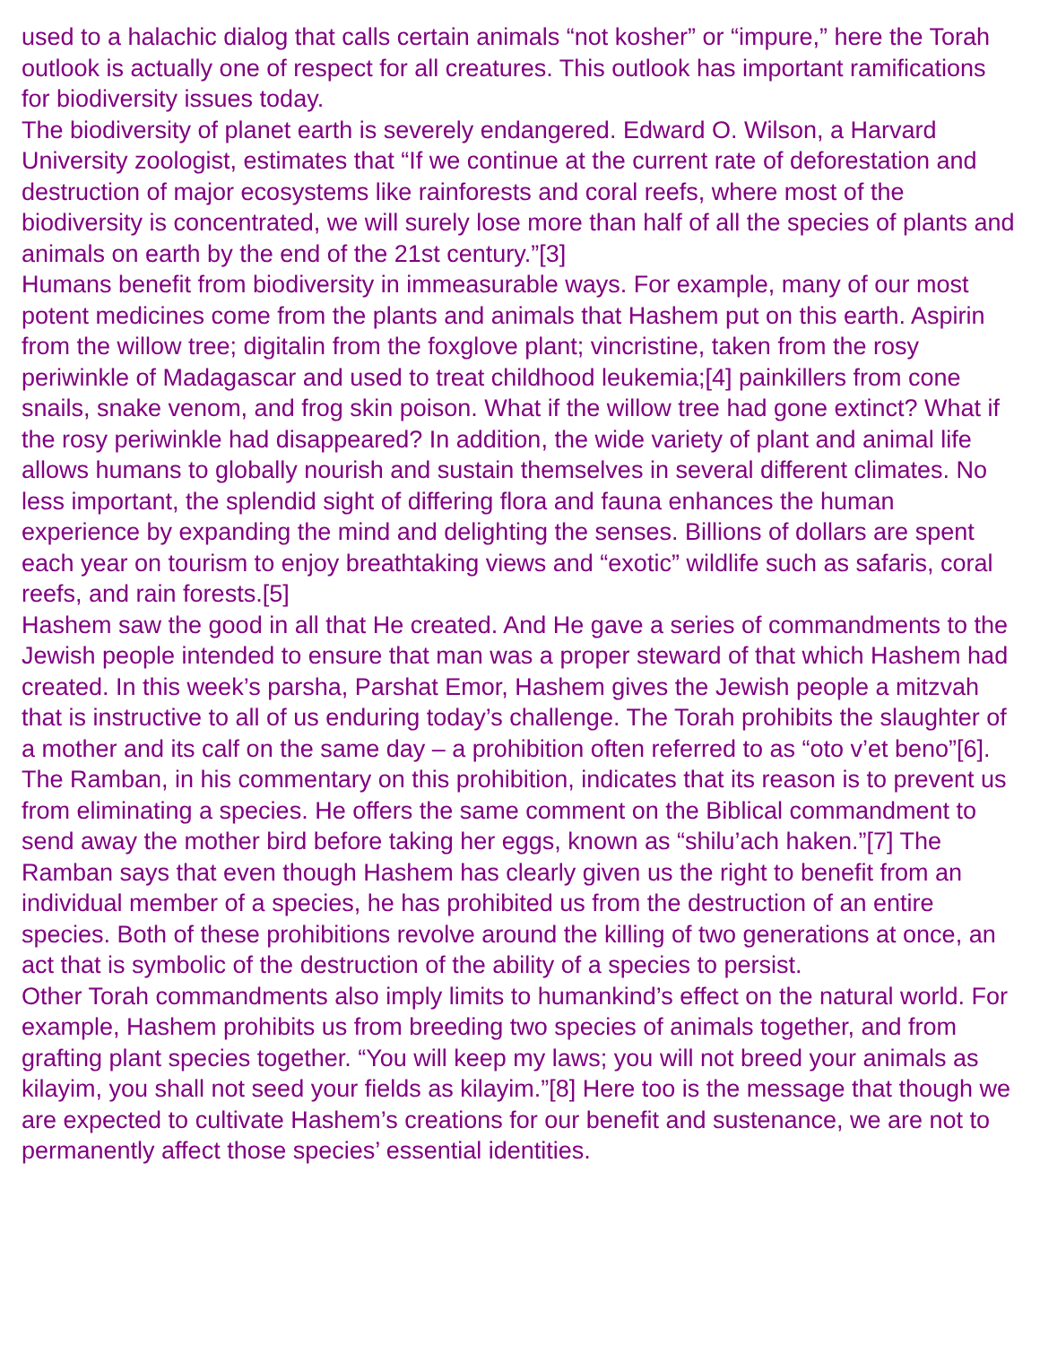used to a halachic dialog that calls certain animals “not kosher” or “impure,” here the Torah outlook is actually one of respect for all creatures. This outlook has important ramifications for biodiversity issues today.
The biodiversity of planet earth is severely endangered. Edward O. Wilson, a Harvard University zoologist, estimates that “If we continue at the current rate of deforestation and destruction of major ecosystems like rainforests and coral reefs, where most of the biodiversity is concentrated, we will surely lose more than half of all the species of plants and animals on earth by the end of the 21st century.”[3]
Humans benefit from biodiversity in immeasurable ways. For example, many of our most potent medicines come from the plants and animals that Hashem put on this earth. Aspirin from the willow tree; digitalin from the foxglove plant; vincristine, taken from the rosy periwinkle of Madagascar and used to treat childhood leukemia;[4] painkillers from cone snails, snake venom, and frog skin poison. What if the willow tree had gone extinct? What if the rosy periwinkle had disappeared? In addition, the wide variety of plant and animal life allows humans to globally nourish and sustain themselves in several different climates. No less important, the splendid sight of differing flora and fauna enhances the human experience by expanding the mind and delighting the senses. Billions of dollars are spent each year on tourism to enjoy breathtaking views and “exotic” wildlife such as safaris, coral reefs, and rain forests.[5]
Hashem saw the good in all that He created. And He gave a series of commandments to the Jewish people intended to ensure that man was a proper steward of that which Hashem had created. In this week’s parsha, Parshat Emor, Hashem gives the Jewish people a mitzvah that is instructive to all of us enduring today’s challenge. The Torah prohibits the slaughter of a mother and its calf on the same day – a prohibition often referred to as “oto v’et beno”[6]. The Ramban, in his commentary on this prohibition, indicates that its reason is to prevent us from eliminating a species. He offers the same comment on the Biblical commandment to send away the mother bird before taking her eggs, known as “shilu’ach haken.”[7] The Ramban says that even though Hashem has clearly given us the right to benefit from an individual member of a species, he has prohibited us from the destruction of an entire species. Both of these prohibitions revolve around the killing of two generations at once, an act that is symbolic of the destruction of the ability of a species to persist.
Other Torah commandments also imply limits to humankind’s effect on the natural world. For example, Hashem prohibits us from breeding two species of animals together, and from grafting plant species together. “You will keep my laws; you will not breed your animals as kilayim, you shall not seed your fields as kilayim.”[8] Here too is the message that though we are expected to cultivate Hashem’s creations for our benefit and sustenance, we are not to permanently affect those species’ essential identities.